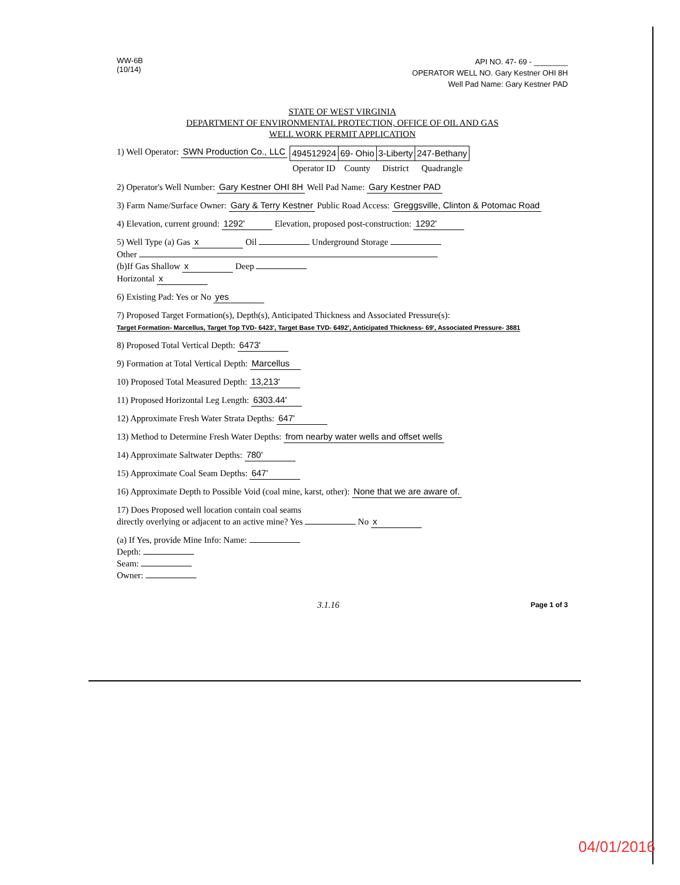WW-6B
(10/14)
API NO. 47- 69 - ________
OPERATOR WELL NO. Gary Kestner OHI 8H
Well Pad Name: Gary Kestner PAD
STATE OF WEST VIRGINIA
DEPARTMENT OF ENVIRONMENTAL PROTECTION, OFFICE OF OIL AND GAS
WELL WORK PERMIT APPLICATION
1) Well Operator: SWN Production Co., LLC
| 494512924 | 69- Ohio | 3-Liberty | 247-Bethany |
| Operator ID | County | District | Quadrangle |
2) Operator's Well Number: Gary Kestner OHI 8H Well Pad Name: Gary Kestner PAD
3) Farm Name/Surface Owner: Gary & Terry Kestner Public Road Access: Greggsville, Clinton & Potomac Road
4) Elevation, current ground: 1292' Elevation, proposed post-construction: 1292'
5) Well Type (a) Gas x Oil Underground Storage
Other
(b)If Gas Shallow x Deep
Horizontal x
6) Existing Pad: Yes or No yes
7) Proposed Target Formation(s), Depth(s), Anticipated Thickness and Associated Pressure(s):
Target Formation- Marcellus, Target Top TVD- 6423', Target Base TVD- 6492', Anticipated Thickness- 69', Associated Pressure- 3881
8) Proposed Total Vertical Depth: 6473'
9) Formation at Total Vertical Depth: Marcellus
10) Proposed Total Measured Depth: 13,213'
11) Proposed Horizontal Leg Length: 6303.44'
12) Approximate Fresh Water Strata Depths: 647'
13) Method to Determine Fresh Water Depths: from nearby water wells and offset wells
14) Approximate Saltwater Depths: 780'
15) Approximate Coal Seam Depths: 647'
16) Approximate Depth to Possible Void (coal mine, karst, other): None that we are aware of.
17) Does Proposed well location contain coal seams
directly overlying or adjacent to an active mine? Yes No x
(a) If Yes, provide Mine Info: Name:
Depth:
Seam:
Owner:
3.1.16
Page 1 of 3
04/01/2016